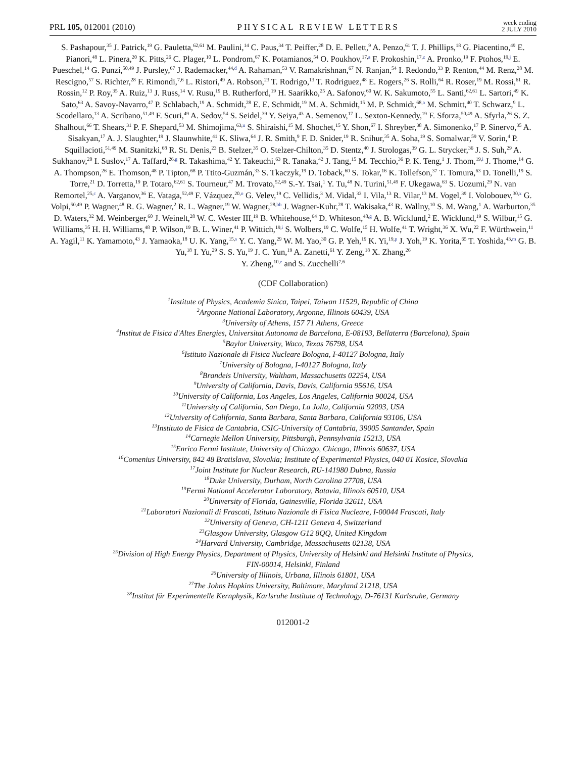PRL 105, 012001 (2010) PHYSICAL REVIEW LETTERS week ending
2 JULY 2010
S. Pashapour,<sup>35</sup> J. Patrick,<sup>19</sup> G. Pauletta,<sup>62,61</sup> M. Paulini,<sup>14</sup> C. Paus,<sup>34</sup> T. Peiffer,<sup>28</sup> D. E. Pellett,<sup>9</sup> A. Penzo,<sup>61</sup> T. J. Phillips,<sup>18</sup> G. Piacentino,<sup>49</sup> E. Pianori,<sup>48</sup> L. Pinera,<sup>20</sup> K. Pitts,<sup>26</sup> C. Plager,<sup>10</sup> L. Pondrom,<sup>67</sup> K. Potamianos,<sup>54</sup> O. Poukhov,<sup>17,a</sup> F. Prokoshin,<sup>17,z</sup> A. Pronko,<sup>19</sup> F. Ptohos,<sup>19,j</sup> E. Pueschel,<sup>14</sup> G. Punzi,<sup>50,49</sup> J. Pursley,<sup>67</sup> J. Rademacker,<sup>44,d</sup> A. Rahaman,<sup>53</sup> V. Ramakrishnan,<sup>67</sup> N. Ranjan,<sup>54</sup> I. Redondo,<sup>33</sup> P. Renton,<sup>44</sup> M. Renz,<sup>28</sup> M. Rescigno,<sup>57</sup> S. Richter,<sup>28</sup> F. Rimondi,<sup>7,6</sup> L. Ristori,<sup>49</sup> A. Robson,<sup>23</sup> T. Rodrigo,<sup>13</sup> T. Rodriguez,<sup>48</sup> E. Rogers,<sup>26</sup> S. Rolli,<sup>64</sup> R. Roser,<sup>19</sup> M. Rossi,<sup>61</sup> R. Rossin,<sup>12</sup> P. Roy,<sup>35</sup> A. Ruiz,<sup>13</sup> J. Russ,<sup>14</sup> V. Rusu,<sup>19</sup> B. Rutherford,<sup>19</sup> H. Saarikko,<sup>25</sup> A. Safonov,<sup>60</sup> W. K. Sakumoto,<sup>55</sup> L. Santi,<sup>62,61</sup> L. Sartori,<sup>49</sup> K. Sato,<sup>63</sup> A. Savoy-Navarro,<sup>47</sup> P. Schlabach,<sup>19</sup> A. Schmidt,<sup>28</sup> E. E. Schmidt,<sup>19</sup> M. A. Schmidt,<sup>15</sup> M. P. Schmidt,<sup>68,a</sup> M. Schmitt,<sup>40</sup> T. Schwarz,<sup>9</sup> L. Scodellaro,<sup>13</sup> A. Scribano,<sup>51,49</sup> F. Scuri,<sup>49</sup> A. Sedov,<sup>54</sup> S. Seidel,<sup>39</sup> Y. Seiya,<sup>43</sup> A. Semenov,<sup>17</sup> L. Sexton-Kennedy,<sup>19</sup> F. Sforza,<sup>50,49</sup> A. Sfyrla,<sup>26</sup> S. Z. Shalhout,<sup>66</sup> T. Shears,<sup>31</sup> P. F. Shepard,<sup>53</sup> M. Shimojima,<sup>63,u</sup> S. Shiraishi,<sup>15</sup> M. Shochet,<sup>15</sup> Y. Shon,<sup>67</sup> I. Shreyber,<sup>38</sup> A. Simonenko,<sup>17</sup> P. Sinervo,<sup>35</sup> A. Sisakyan,<sup>17</sup> A. J. Slaughter,<sup>19</sup> J. Slaunwhite,<sup>41</sup> K. Sliwa,<sup>64</sup> J. R. Smith,<sup>9</sup> F. D. Snider,<sup>19</sup> R. Snihur,<sup>35</sup> A. Soha,<sup>19</sup> S. Somalwar,<sup>59</sup> V. Sorin,<sup>4</sup> P. Squillacioti,<sup>51,49</sup> M. Stanitzki,<sup>68</sup> R. St. Denis,<sup>23</sup> B. Stelzer,<sup>35</sup> O. Stelzer-Chilton,<sup>35</sup> D. Stentz,<sup>40</sup> J. Strologas,<sup>39</sup> G. L. Strycker,<sup>36</sup> J. S. Suh,<sup>29</sup> A. Sukhanov,<sup>20</sup> I. Suslov,<sup>17</sup> A. Taffard,<sup>26,g</sup> R. Takashima,<sup>42</sup> Y. Takeuchi,<sup>63</sup> R. Tanaka,<sup>42</sup> J. Tang,<sup>15</sup> M. Tecchio,<sup>36</sup> P. K. Teng,<sup>1</sup> J. Thom,<sup>19,i</sup> J. Thome,<sup>14</sup> G. A. Thompson,<sup>26</sup> E. Thomson,<sup>48</sup> P. Tipton,<sup>68</sup> P. Ttito-Guzmán,<sup>33</sup> S. Tkaczyk,<sup>19</sup> D. Toback,<sup>60</sup> S. Tokar,<sup>16</sup> K. Tollefson,<sup>37</sup> T. Tomura,<sup>63</sup> D. Tonelli,<sup>19</sup> S. Torre,<sup>21</sup> D. Torretta,<sup>19</sup> P. Totaro,<sup>62,61</sup> S. Tourneur,<sup>47</sup> M. Trovato,<sup>52,49</sup> S.-Y. Tsai,<sup>1</sup> Y. Tu,<sup>48</sup> N. Turini,<sup>51,49</sup> F. Ukegawa,<sup>63</sup> S. Uozumi,<sup>29</sup> N. van Remortel,<sup>25,c</sup> A. Varganov,<sup>36</sup> E. Vataga,<sup>52,49</sup> F. Vázquez,<sup>20,o</sup> G. Velev,<sup>19</sup> C. Vellidis,<sup>3</sup> M. Vidal,<sup>33</sup> I. Vila,<sup>13</sup> R. Vilar,<sup>13</sup> M. Vogel,<sup>39</sup> I. Volobouev,<sup>30,x</sup> G. Volpi,<sup>50,49</sup> P. Wagner,<sup>48</sup> R. G. Wagner,<sup>2</sup> R. L. Wagner,<sup>19</sup> W. Wagner,<sup>28,bb</sup> J. Wagner-Kuhr,<sup>28</sup> T. Wakisaka,<sup>43</sup> R. Wallny,<sup>10</sup> S. M. Wang,<sup>1</sup> A. Warburton,<sup>35</sup> D. Waters,<sup>32</sup> M. Weinberger,<sup>60</sup> J. Weinelt,<sup>28</sup> W. C. Wester III,<sup>19</sup> B. Whitehouse,<sup>64</sup> D. Whiteson,<sup>48,g</sup> A. B. Wicklund,<sup>2</sup> E. Wicklund,<sup>19</sup> S. Wilbur,<sup>15</sup> G. Williams,<sup>35</sup> H. H. Williams,<sup>48</sup> P. Wilson,<sup>19</sup> B. L. Winer,<sup>41</sup> P. Wittich,<sup>19,i</sup> S. Wolbers,<sup>19</sup> C. Wolfe,<sup>15</sup> H. Wolfe,<sup>41</sup> T. Wright,<sup>36</sup> X. Wu,<sup>22</sup> F. Würthwein,<sup>11</sup> A. Yagil,<sup>11</sup> K. Yamamoto,<sup>43</sup> J. Yamaoka,<sup>18</sup> U. K. Yang,<sup>15,s</sup> Y. C. Yang,<sup>29</sup> W. M. Yao,<sup>30</sup> G. P. Yeh,<sup>19</sup> K. Yi,<sup>19,p</sup> J. Yoh,<sup>19</sup> K. Yorita,<sup>65</sup> T. Yoshida,<sup>43,m</sup> G. B. Yu,<sup>18</sup> I. Yu,<sup>29</sup> S. S. Yu,<sup>19</sup> J. C. Yun,<sup>19</sup> A. Zanetti,<sup>61</sup> Y. Zeng,<sup>18</sup> X. Zhang,<sup>26</sup>
Y. Zheng,<sup>10,e</sup> and S. Zucchelli<sup>7,6</sup>
(CDF Collaboration)
<sup>1</sup> Institute of Physics, Academia Sinica, Taipei, Taiwan 11529, Republic of China
<sup>2</sup> Argonne National Laboratory, Argonne, Illinois 60439, USA
<sup>3</sup> University of Athens, 157 71 Athens, Greece
<sup>4</sup> Institut de Fisica d'Altes Energies, Universitat Autonoma de Barcelona, E-08193, Bellaterra (Barcelona), Spain
<sup>5</sup> Baylor University, Waco, Texas 76798, USA
<sup>6</sup> Istituto Nazionale di Fisica Nucleare Bologna, I-40127 Bologna, Italy
<sup>7</sup> University of Bologna, I-40127 Bologna, Italy
<sup>8</sup> Brandeis University, Waltham, Massachusetts 02254, USA
<sup>9</sup> University of California, Davis, Davis, California 95616, USA
<sup>10</sup> University of California, Los Angeles, Los Angeles, California 90024, USA
<sup>11</sup> University of California, San Diego, La Jolla, California 92093, USA
<sup>12</sup> University of California, Santa Barbara, Santa Barbara, California 93106, USA
<sup>13</sup> Instituto de Fisica de Cantabria, CSIC-University of Cantabria, 39005 Santander, Spain
<sup>14</sup> Carnegie Mellon University, Pittsburgh, Pennsylvania 15213, USA
<sup>15</sup> Enrico Fermi Institute, University of Chicago, Chicago, Illinois 60637, USA
<sup>16</sup> Comenius University, 842 48 Bratislava, Slovakia; Institute of Experimental Physics, 040 01 Kosice, Slovakia
<sup>17</sup> Joint Institute for Nuclear Research, RU-141980 Dubna, Russia
<sup>18</sup> Duke University, Durham, North Carolina 27708, USA
<sup>19</sup> Fermi National Accelerator Laboratory, Batavia, Illinois 60510, USA
<sup>20</sup> University of Florida, Gainesville, Florida 32611, USA
<sup>21</sup> Laboratori Nazionali di Frascati, Istituto Nazionale di Fisica Nucleare, I-00044 Frascati, Italy
<sup>22</sup> University of Geneva, CH-1211 Geneva 4, Switzerland
<sup>23</sup> Glasgow University, Glasgow G12 8QQ, United Kingdom
<sup>24</sup> Harvard University, Cambridge, Massachusetts 02138, USA
<sup>25</sup> Division of High Energy Physics, Department of Physics, University of Helsinki and Helsinki Institute of Physics,
FIN-00014, Helsinki, Finland
<sup>26</sup> University of Illinois, Urbana, Illinois 61801, USA
<sup>27</sup> The Johns Hopkins University, Baltimore, Maryland 21218, USA
<sup>28</sup> Institut für Experimentelle Kernphysik, Karlsruhe Institute of Technology, D-76131 Karlsruhe, Germany
012001-2